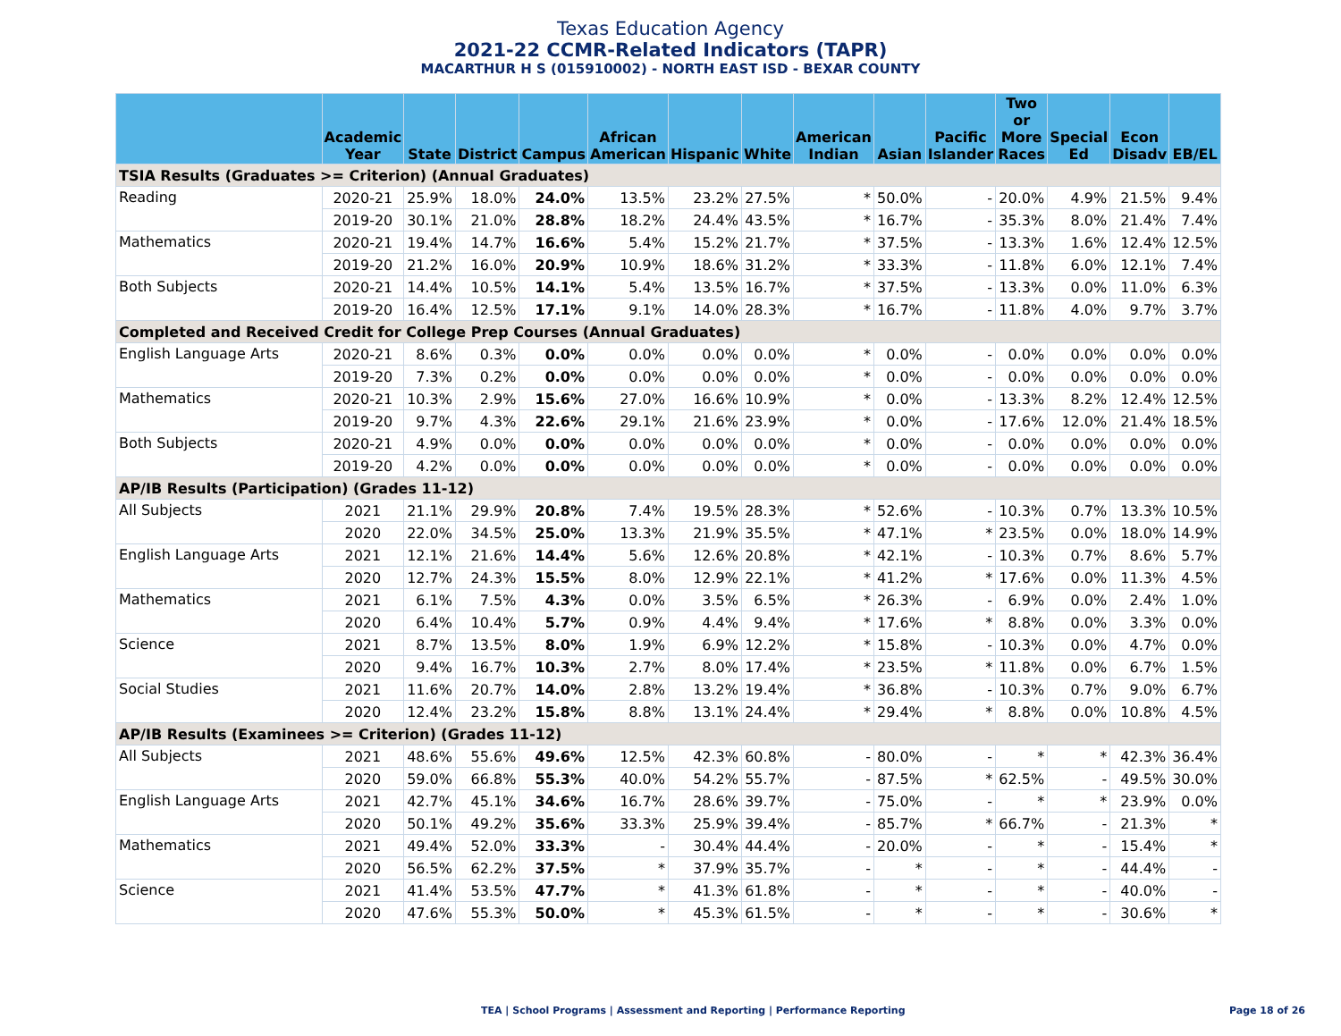Texas Education Agency
2021-22 CCMR-Related Indicators (TAPR)
MACARTHUR H S (015910002) - NORTH EAST ISD - BEXAR COUNTY
| | Academic Year | State | District | Campus | African American | Hispanic | White | American Indian | Asian | Pacific Islander | Two or More Races | Special Ed | Econ Disadv | EB/EL |
| --- | --- | --- | --- | --- | --- | --- | --- | --- | --- | --- | --- | --- | --- | --- |
| TSIA Results (Graduates >= Criterion) (Annual Graduates) | | | | | | | | | | | | | | |
| Reading | 2020-21 | 25.9% | 18.0% | 24.0% | 13.5% | 23.2% | 27.5% | * | 50.0% | - | 20.0% | 4.9% | 21.5% | 9.4% |
| | 2019-20 | 30.1% | 21.0% | 28.8% | 18.2% | 24.4% | 43.5% | * | 16.7% | - | 35.3% | 8.0% | 21.4% | 7.4% |
| Mathematics | 2020-21 | 19.4% | 14.7% | 16.6% | 5.4% | 15.2% | 21.7% | * | 37.5% | - | 13.3% | 1.6% | 12.4% | 12.5% |
| | 2019-20 | 21.2% | 16.0% | 20.9% | 10.9% | 18.6% | 31.2% | * | 33.3% | - | 11.8% | 6.0% | 12.1% | 7.4% |
| Both Subjects | 2020-21 | 14.4% | 10.5% | 14.1% | 5.4% | 13.5% | 16.7% | * | 37.5% | - | 13.3% | 0.0% | 11.0% | 6.3% |
| | 2019-20 | 16.4% | 12.5% | 17.1% | 9.1% | 14.0% | 28.3% | * | 16.7% | - | 11.8% | 4.0% | 9.7% | 3.7% |
| Completed and Received Credit for College Prep Courses (Annual Graduates) | | | | | | | | | | | | | | |
| English Language Arts | 2020-21 | 8.6% | 0.3% | 0.0% | 0.0% | 0.0% | 0.0% | * | 0.0% | - | 0.0% | 0.0% | 0.0% | 0.0% |
| | 2019-20 | 7.3% | 0.2% | 0.0% | 0.0% | 0.0% | 0.0% | * | 0.0% | - | 0.0% | 0.0% | 0.0% | 0.0% |
| Mathematics | 2020-21 | 10.3% | 2.9% | 15.6% | 27.0% | 16.6% | 10.9% | * | 0.0% | - | 13.3% | 8.2% | 12.4% | 12.5% |
| | 2019-20 | 9.7% | 4.3% | 22.6% | 29.1% | 21.6% | 23.9% | * | 0.0% | - | 17.6% | 12.0% | 21.4% | 18.5% |
| Both Subjects | 2020-21 | 4.9% | 0.0% | 0.0% | 0.0% | 0.0% | 0.0% | * | 0.0% | - | 0.0% | 0.0% | 0.0% | 0.0% |
| | 2019-20 | 4.2% | 0.0% | 0.0% | 0.0% | 0.0% | 0.0% | * | 0.0% | - | 0.0% | 0.0% | 0.0% | 0.0% |
| AP/IB Results (Participation) (Grades 11-12) | | | | | | | | | | | | | | |
| All Subjects | 2021 | 21.1% | 29.9% | 20.8% | 7.4% | 19.5% | 28.3% | * | 52.6% | - | 10.3% | 0.7% | 13.3% | 10.5% |
| | 2020 | 22.0% | 34.5% | 25.0% | 13.3% | 21.9% | 35.5% | * | 47.1% | * | 23.5% | 0.0% | 18.0% | 14.9% |
| English Language Arts | 2021 | 12.1% | 21.6% | 14.4% | 5.6% | 12.6% | 20.8% | * | 42.1% | - | 10.3% | 0.7% | 8.6% | 5.7% |
| | 2020 | 12.7% | 24.3% | 15.5% | 8.0% | 12.9% | 22.1% | * | 41.2% | * | 17.6% | 0.0% | 11.3% | 4.5% |
| Mathematics | 2021 | 6.1% | 7.5% | 4.3% | 0.0% | 3.5% | 6.5% | * | 26.3% | - | 6.9% | 0.0% | 2.4% | 1.0% |
| | 2020 | 6.4% | 10.4% | 5.7% | 0.9% | 4.4% | 9.4% | * | 17.6% | * | 8.8% | 0.0% | 3.3% | 0.0% |
| Science | 2021 | 8.7% | 13.5% | 8.0% | 1.9% | 6.9% | 12.2% | * | 15.8% | - | 10.3% | 0.0% | 4.7% | 0.0% |
| | 2020 | 9.4% | 16.7% | 10.3% | 2.7% | 8.0% | 17.4% | * | 23.5% | * | 11.8% | 0.0% | 6.7% | 1.5% |
| Social Studies | 2021 | 11.6% | 20.7% | 14.0% | 2.8% | 13.2% | 19.4% | * | 36.8% | - | 10.3% | 0.7% | 9.0% | 6.7% |
| | 2020 | 12.4% | 23.2% | 15.8% | 8.8% | 13.1% | 24.4% | * | 29.4% | * | 8.8% | 0.0% | 10.8% | 4.5% |
| AP/IB Results (Examinees >= Criterion) (Grades 11-12) | | | | | | | | | | | | | | |
| All Subjects | 2021 | 48.6% | 55.6% | 49.6% | 12.5% | 42.3% | 60.8% | - | 80.0% | - | * | * | 42.3% | 36.4% |
| | 2020 | 59.0% | 66.8% | 55.3% | 40.0% | 54.2% | 55.7% | - | 87.5% | * | 62.5% | - | 49.5% | 30.0% |
| English Language Arts | 2021 | 42.7% | 45.1% | 34.6% | 16.7% | 28.6% | 39.7% | - | 75.0% | - | * | * | 23.9% | 0.0% |
| | 2020 | 50.1% | 49.2% | 35.6% | 33.3% | 25.9% | 39.4% | - | 85.7% | * | 66.7% | - | 21.3% | * |
| Mathematics | 2021 | 49.4% | 52.0% | 33.3% | - | 30.4% | 44.4% | - | 20.0% | - | * | - | 15.4% | * |
| | 2020 | 56.5% | 62.2% | 37.5% | * | 37.9% | 35.7% | - | * | - | * | - | 44.4% | - |
| Science | 2021 | 41.4% | 53.5% | 47.7% | * | 41.3% | 61.8% | - | * | - | * | - | 40.0% | - |
| | 2020 | 47.6% | 55.3% | 50.0% | * | 45.3% | 61.5% | - | * | - | * | - | 30.6% | * |
TEA | School Programs | Assessment and Reporting | Performance Reporting Page 18 of 26